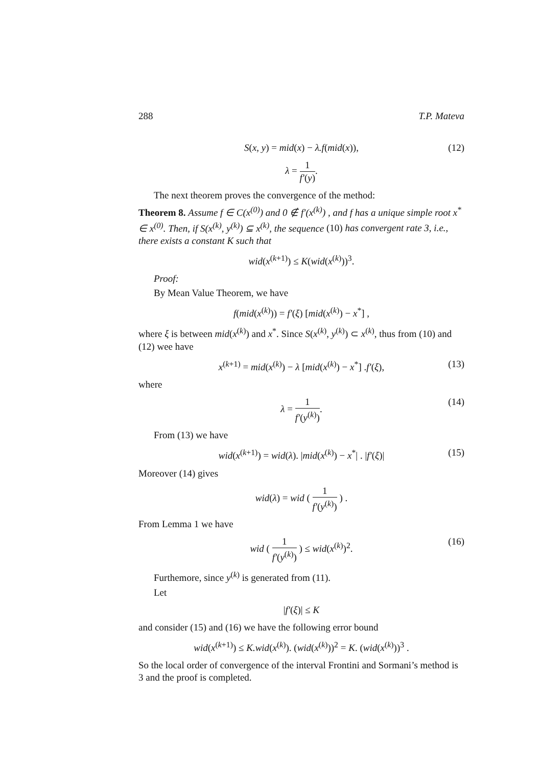288 T.P. Mateva
S(x, y) = mid(x) − λ.f(mid(x)), (12)
λ = 1 f′(y).
The next theorem proves the convergence of the method:
Theorem 8. Assume f ∈ C(x<sup>(0)</sup>) and 0 ∉ f′(x<sup>(k)</sup>) , and f has a unique simple root x<sup>*</sup> ∈ x<sup>(0)</sup>. Then, if S(x<sup>(k)</sup>, y<sup>(k)</sup>) ⊆ x<sup>(k)</sup>, the sequence (10) has convergent rate 3, i.e., there exists a constant K such that
wid(x<sup>(k+1)</sup>) ≤ K(wid(x<sup>(k)</sup>))<sup>3</sup>.
Proof:
By Mean Value Theorem, we have
f(mid(x<sup>(k)</sup>)) = f′(ξ) [mid(x<sup>(k)</sup>) − x<sup>*</sup>] ,
where ξ is between mid(x<sup>(k)</sup>) and x<sup>*</sup>. Since S(x<sup>(k)</sup>, y<sup>(k)</sup>) ⊂ x<sup>(k)</sup>, thus from (10) and (12) wee have
x<sup>(k+1)</sup> = mid(x<sup>(k)</sup>) − λ [mid(x<sup>(k)</sup>) − x<sup>*</sup>] .f′(ξ), (13)
where
λ = 1 f′(y<sup>(k)</sup>). (14)
From (13) we have
wid(x<sup>(k+1)</sup>) = wid(λ). |mid(x<sup>(k)</sup>) − x<sup>*</sup>| . |f′(ξ)| (15)
Moreover (14) gives
wid(λ) = wid ( 1 f′(y<sup>(k)</sup>) ) .
From Lemma 1 we have
wid ( 1 f′(y<sup>(k)</sup>) ) ≤ wid(x<sup>(k)</sup>)<sup>2</sup>. (16)
Furthemore, since y<sup>(k)</sup> is generated from (11).
Let
|f′(ξ)| ≤ K
and consider (15) and (16) we have the following error bound
wid(x<sup>(k+1)</sup>) ≤ K.wid(x<sup>(k)</sup>). (wid(x<sup>(k)</sup>))<sup>2</sup> = K. (wid(x<sup>(k)</sup>))<sup>3</sup> .
So the local order of convergence of the interval Frontini and Sormani’s method is 3 and the proof is completed.